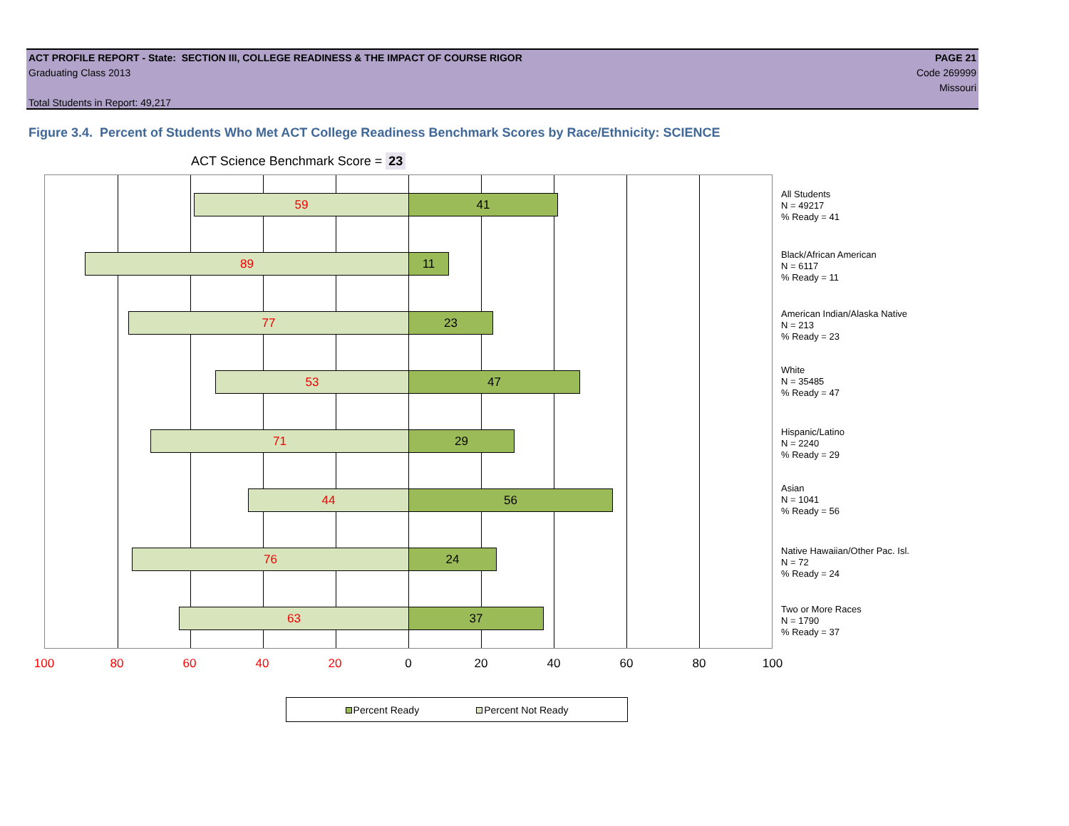ACT PROFILE REPORT - State: SECTION III, COLLEGE READINESS & THE IMPACT OF COURSE RIGOR PAGE 21
Graduating Class 2013 Code 269999
Missouri
Total Students in Report: 49,217
Figure 3.4. Percent of Students Who Met ACT College Readiness Benchmark Scores by Race/Ethnicity: SCIENCE
ACT Science Benchmark Score = 23
59 41
89 11
77 23
53 47
71 29
44 56
76 24
63 37
All Students
N = 49217
% Ready = 41
Black/African American
N = 6117
% Ready = 11
American Indian/Alaska Native
N = 213
% Ready = 23
White
N = 35485
% Ready = 47
Hispanic/Latino
N = 2240
% Ready = 29
Asian
N = 1041
% Ready = 56
Native Hawaiian/Other Pac. Isl.
N = 72
% Ready = 24
Two or More Races
N = 1790
% Ready = 37
100 80 60 40 20 0 20 40 60 80 100
Percent Ready Percent Not Ready